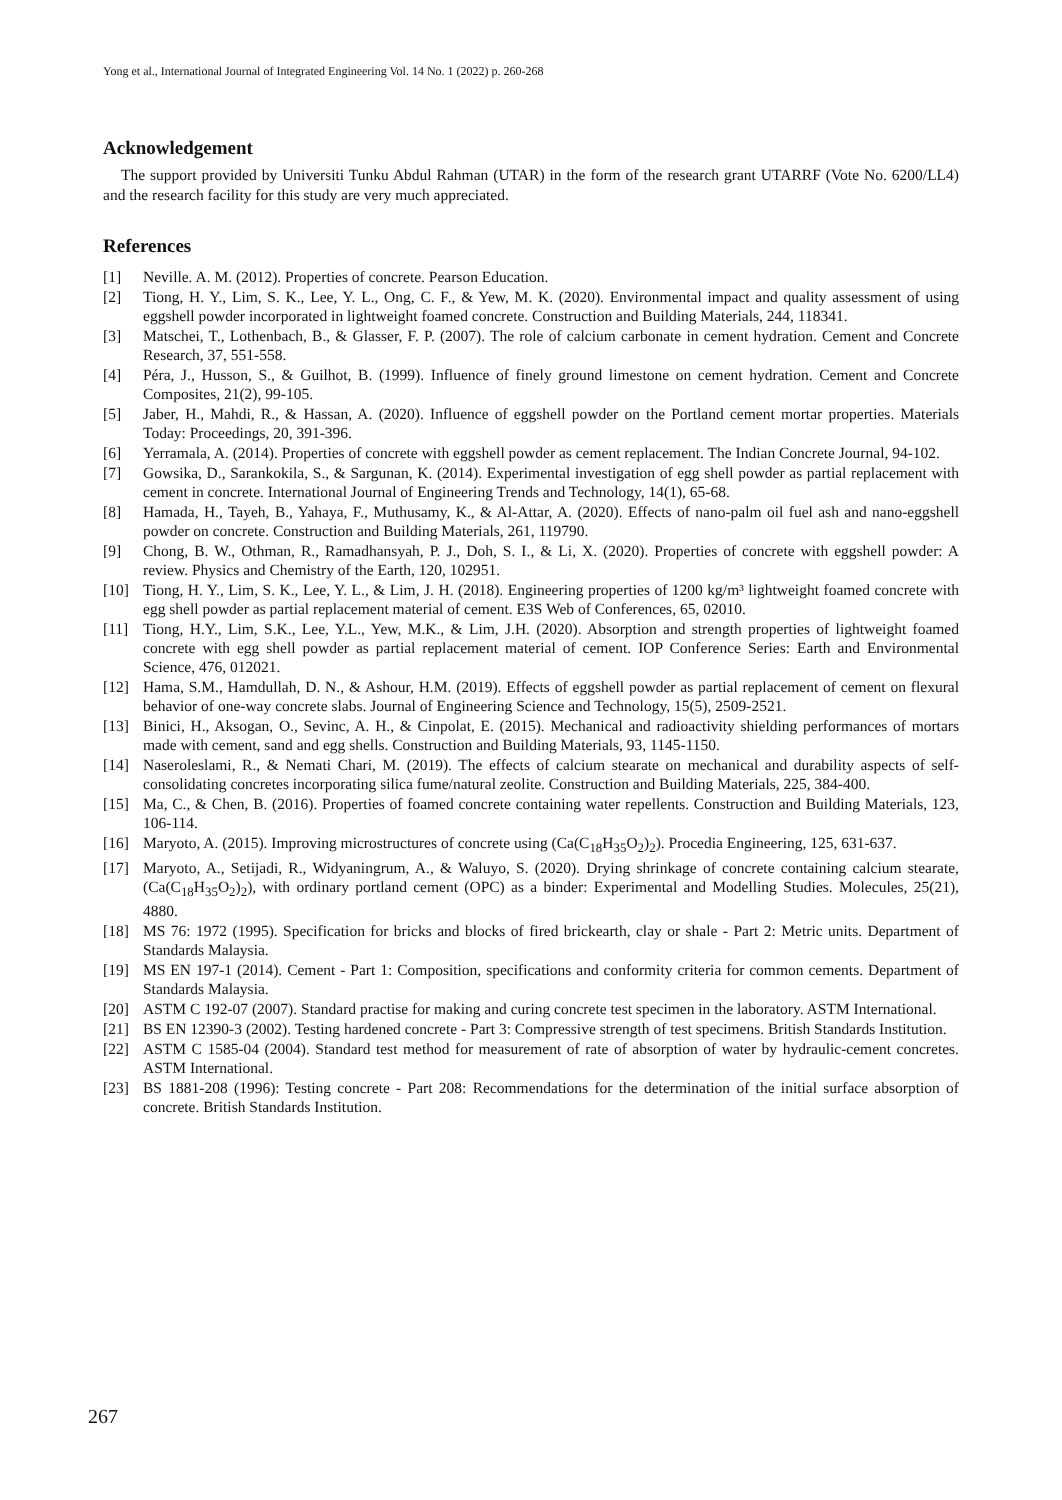Yong et al., International Journal of Integrated Engineering Vol. 14 No. 1 (2022) p. 260-268
Acknowledgement
The support provided by Universiti Tunku Abdul Rahman (UTAR) in the form of the research grant UTARRF (Vote No. 6200/LL4) and the research facility for this study are very much appreciated.
References
[1] Neville. A. M. (2012). Properties of concrete. Pearson Education.
[2] Tiong, H. Y., Lim, S. K., Lee, Y. L., Ong, C. F., & Yew, M. K. (2020). Environmental impact and quality assessment of using eggshell powder incorporated in lightweight foamed concrete. Construction and Building Materials, 244, 118341.
[3] Matschei, T., Lothenbach, B., & Glasser, F. P. (2007). The role of calcium carbonate in cement hydration. Cement and Concrete Research, 37, 551-558.
[4] Péra, J., Husson, S., & Guilhot, B. (1999). Influence of finely ground limestone on cement hydration. Cement and Concrete Composites, 21(2), 99-105.
[5] Jaber, H., Mahdi, R., & Hassan, A. (2020). Influence of eggshell powder on the Portland cement mortar properties. Materials Today: Proceedings, 20, 391-396.
[6] Yerramala, A. (2014). Properties of concrete with eggshell powder as cement replacement. The Indian Concrete Journal, 94-102.
[7] Gowsika, D., Sarankokila, S., & Sargunan, K. (2014). Experimental investigation of egg shell powder as partial replacement with cement in concrete. International Journal of Engineering Trends and Technology, 14(1), 65-68.
[8] Hamada, H., Tayeh, B., Yahaya, F., Muthusamy, K., & Al-Attar, A. (2020). Effects of nano-palm oil fuel ash and nano-eggshell powder on concrete. Construction and Building Materials, 261, 119790.
[9] Chong, B. W., Othman, R., Ramadhansyah, P. J., Doh, S. I., & Li, X. (2020). Properties of concrete with eggshell powder: A review. Physics and Chemistry of the Earth, 120, 102951.
[10] Tiong, H. Y., Lim, S. K., Lee, Y. L., & Lim, J. H. (2018). Engineering properties of 1200 kg/m³ lightweight foamed concrete with egg shell powder as partial replacement material of cement. E3S Web of Conferences, 65, 02010.
[11] Tiong, H.Y., Lim, S.K., Lee, Y.L., Yew, M.K., & Lim, J.H. (2020). Absorption and strength properties of lightweight foamed concrete with egg shell powder as partial replacement material of cement. IOP Conference Series: Earth and Environmental Science, 476, 012021.
[12] Hama, S.M., Hamdullah, D. N., & Ashour, H.M. (2019). Effects of eggshell powder as partial replacement of cement on flexural behavior of one-way concrete slabs. Journal of Engineering Science and Technology, 15(5), 2509-2521.
[13] Binici, H., Aksogan, O., Sevinc, A. H., & Cinpolat, E. (2015). Mechanical and radioactivity shielding performances of mortars made with cement, sand and egg shells. Construction and Building Materials, 93, 1145-1150.
[14] Naseroleslami, R., & Nemati Chari, M. (2019). The effects of calcium stearate on mechanical and durability aspects of self-consolidating concretes incorporating silica fume/natural zeolite. Construction and Building Materials, 225, 384-400.
[15] Ma, C., & Chen, B. (2016). Properties of foamed concrete containing water repellents. Construction and Building Materials, 123, 106-114.
[16] Maryoto, A. (2015). Improving microstructures of concrete using (Ca(C<sub>18</sub>H<sub>35</sub>O<sub>2</sub>)<sub>2</sub>). Procedia Engineering, 125, 631-637.
[17] Maryoto, A., Setijadi, R., Widyaningrum, A., & Waluyo, S. (2020). Drying shrinkage of concrete containing calcium stearate, (Ca(C<sub>18</sub>H<sub>35</sub>O<sub>2</sub>)<sub>2</sub>), with ordinary portland cement (OPC) as a binder: Experimental and Modelling Studies. Molecules, 25(21), 4880.
[18] MS 76: 1972 (1995). Specification for bricks and blocks of fired brickearth, clay or shale - Part 2: Metric units. Department of Standards Malaysia.
[19] MS EN 197-1 (2014). Cement - Part 1: Composition, specifications and conformity criteria for common cements. Department of Standards Malaysia.
[20] ASTM C 192-07 (2007). Standard practise for making and curing concrete test specimen in the laboratory. ASTM International.
[21] BS EN 12390-3 (2002). Testing hardened concrete - Part 3: Compressive strength of test specimens. British Standards Institution.
[22] ASTM C 1585-04 (2004). Standard test method for measurement of rate of absorption of water by hydraulic-cement concretes. ASTM International.
[23] BS 1881-208 (1996): Testing concrete - Part 208: Recommendations for the determination of the initial surface absorption of concrete. British Standards Institution.
267